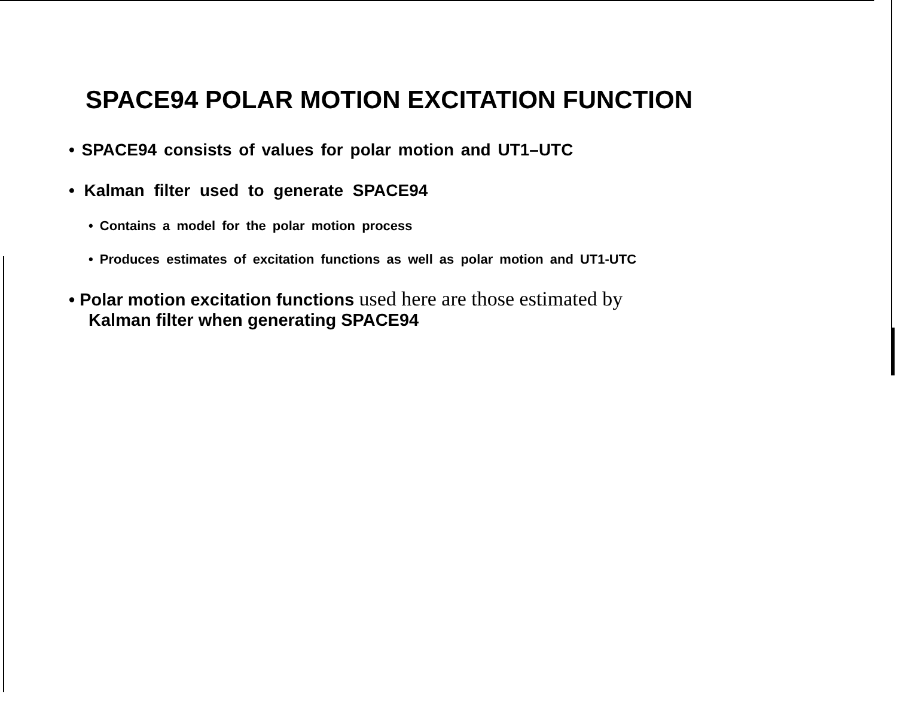SPACE94 POLAR MOTION EXCITATION FUNCTION
• SPACE94 consists of values for polar motion and UT1–UTC
• Kalman filter used to generate SPACE94
• Contains a model for the polar motion process
• Produces estimates of excitation functions as well as polar motion and UT1-UTC
• Polar motion excitation functions used here are those estimated by
Kalman filter when generating SPACE94